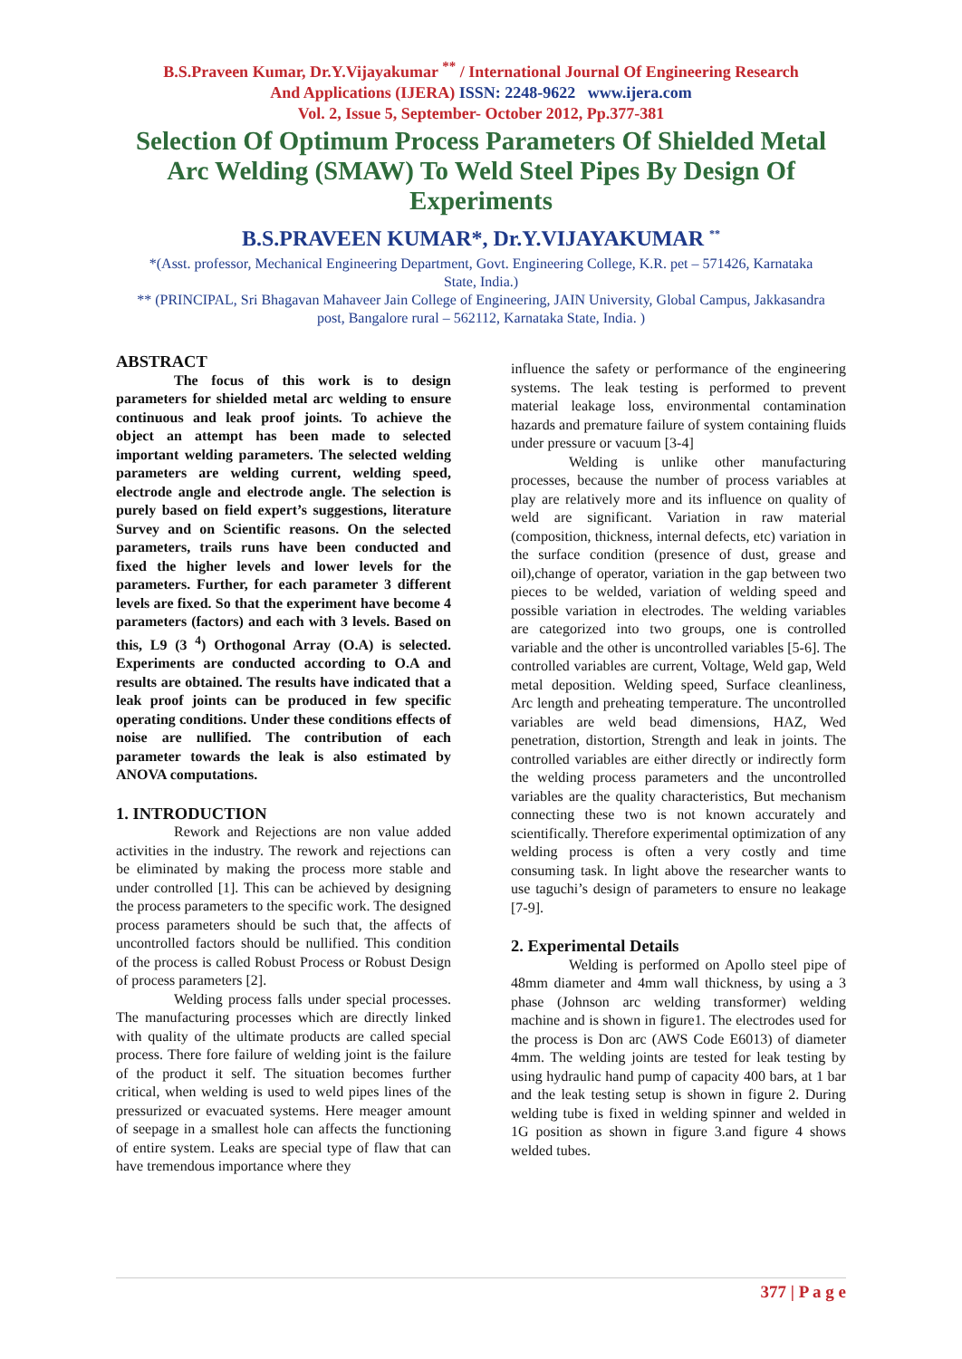B.S.Praveen Kumar, Dr.Y.Vijayakumar <sup>**</sup> / International Journal Of Engineering Research
And Applications (IJERA) ISSN: 2248-9622 www.ijera.com
Vol. 2, Issue 5, September- October 2012, Pp.377-381
Selection Of Optimum Process Parameters Of Shielded Metal Arc Welding (SMAW) To Weld Steel Pipes By Design Of Experiments
B.S.PRAVEEN KUMAR*, Dr.Y.VIJAYAKUMAR <sup>**</sup>
*(Asst. professor, Mechanical Engineering Department, Govt. Engineering College, K.R. pet – 571426, Karnataka State, India.)
** (PRINCIPAL, Sri Bhagavan Mahaveer Jain College of Engineering, JAIN University, Global Campus, Jakkasandra post, Bangalore rural – 562112, Karnataka State, India. )
ABSTRACT
The focus of this work is to design parameters for shielded metal arc welding to ensure continuous and leak proof joints. To achieve the object an attempt has been made to selected important welding parameters. The selected welding parameters are welding current, welding speed, electrode angle and electrode angle. The selection is purely based on field expert’s suggestions, literature Survey and on Scientific reasons. On the selected parameters, trails runs have been conducted and fixed the higher levels and lower levels for the parameters. Further, for each parameter 3 different levels are fixed. So that the experiment have become 4 parameters (factors) and each with 3 levels. Based on this, L9 (3 <sup>4</sup>) Orthogonal Array (O.A) is selected. Experiments are conducted according to O.A and results are obtained. The results have indicated that a leak proof joints can be produced in few specific operating conditions. Under these conditions effects of noise are nullified. The contribution of each parameter towards the leak is also estimated by ANOVA computations.
1. INTRODUCTION
Rework and Rejections are non value added activities in the industry. The rework and rejections can be eliminated by making the process more stable and under controlled [1]. This can be achieved by designing the process parameters to the specific work. The designed process parameters should be such that, the affects of uncontrolled factors should be nullified. This condition of the process is called Robust Process or Robust Design of process parameters [2].
Welding process falls under special processes. The manufacturing processes which are directly linked with quality of the ultimate products are called special process. There fore failure of welding joint is the failure of the product it self. The situation becomes further critical, when welding is used to weld pipes lines of the pressurized or evacuated systems. Here meager amount of seepage in a smallest hole can affects the functioning of entire system. Leaks are special type of flaw that can have tremendous importance where they
influence the safety or performance of the engineering systems. The leak testing is performed to prevent material leakage loss, environmental contamination hazards and premature failure of system containing fluids under pressure or vacuum [3-4]
Welding is unlike other manufacturing processes, because the number of process variables at play are relatively more and its influence on quality of weld are significant. Variation in raw material (composition, thickness, internal defects, etc) variation in the surface condition (presence of dust, grease and oil),change of operator, variation in the gap between two pieces to be welded, variation of welding speed and possible variation in electrodes. The welding variables are categorized into two groups, one is controlled variable and the other is uncontrolled variables [5-6]. The controlled variables are current, Voltage, Weld gap, Weld metal deposition. Welding speed, Surface cleanliness, Arc length and preheating temperature. The uncontrolled variables are weld bead dimensions, HAZ, Wed penetration, distortion, Strength and leak in joints. The controlled variables are either directly or indirectly form the welding process parameters and the uncontrolled variables are the quality characteristics, But mechanism connecting these two is not known accurately and scientifically. Therefore experimental optimization of any welding process is often a very costly and time consuming task. In light above the researcher wants to use taguchi’s design of parameters to ensure no leakage [7-9].
2. Experimental Details
Welding is performed on Apollo steel pipe of 48mm diameter and 4mm wall thickness, by using a 3 phase (Johnson arc welding transformer) welding machine and is shown in figure1. The electrodes used for the process is Don arc (AWS Code E6013) of diameter 4mm. The welding joints are tested for leak testing by using hydraulic hand pump of capacity 400 bars, at 1 bar and the leak testing setup is shown in figure 2. During welding tube is fixed in welding spinner and welded in 1G position as shown in figure 3.and figure 4 shows welded tubes.
377 | P a g e